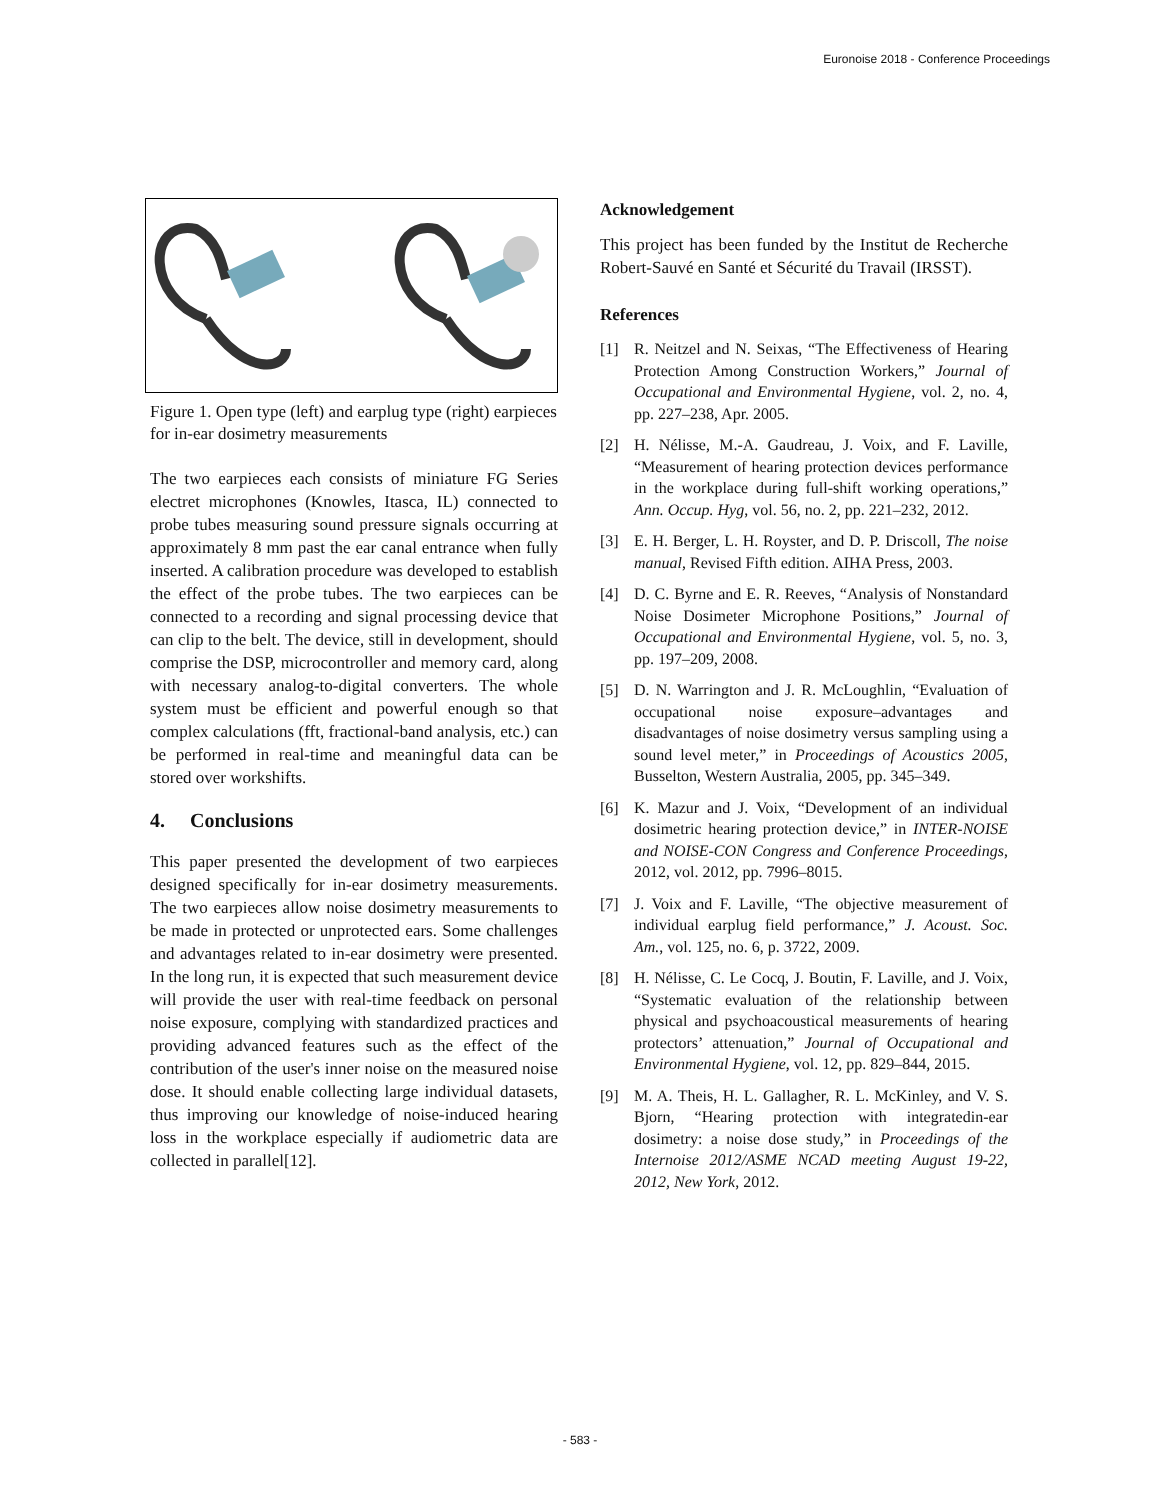Euronoise 2018 - Conference Proceedings
Figure 1. Open type (left) and earplug type (right) earpieces for in-ear dosimetry measurements
The two earpieces each consists of miniature FG Series electret microphones (Knowles, Itasca, IL) connected to probe tubes measuring sound pressure signals occurring at approximately 8 mm past the ear canal entrance when fully inserted. A calibration procedure was developed to establish the effect of the probe tubes. The two earpieces can be connected to a recording and signal processing device that can clip to the belt. The device, still in development, should comprise the DSP, microcontroller and memory card, along with necessary analog-to-digital converters. The whole system must be efficient and powerful enough so that complex calculations (fft, fractional-band analysis, etc.) can be performed in real-time and meaningful data can be stored over workshifts.
4. Conclusions
This paper presented the development of two earpieces designed specifically for in-ear dosimetry measurements. The two earpieces allow noise dosimetry measurements to be made in protected or unprotected ears. Some challenges and advantages related to in-ear dosimetry were presented. In the long run, it is expected that such measurement device will provide the user with real-time feedback on personal noise exposure, complying with standardized practices and providing advanced features such as the effect of the contribution of the user's inner noise on the measured noise dose. It should enable collecting large individual datasets, thus improving our knowledge of noise-induced hearing loss in the workplace especially if audiometric data are collected in parallel[12].
Acknowledgement
This project has been funded by the Institut de Recherche Robert-Sauvé en Santé et Sécurité du Travail (IRSST).
References
[1] R. Neitzel and N. Seixas, “The Effectiveness of Hearing Protection Among Construction Workers,” Journal of Occupational and Environmental Hygiene, vol. 2, no. 4, pp. 227–238, Apr. 2005.
[2] H. Nélisse, M.-A. Gaudreau, J. Voix, and F. Laville, “Measurement of hearing protection devices performance in the workplace during full-shift working operations,” Ann. Occup. Hyg, vol. 56, no. 2, pp. 221–232, 2012.
[3] E. H. Berger, L. H. Royster, and D. P. Driscoll, The noise manual, Revised Fifth edition. AIHA Press, 2003.
[4] D. C. Byrne and E. R. Reeves, “Analysis of Nonstandard Noise Dosimeter Microphone Positions,” Journal of Occupational and Environmental Hygiene, vol. 5, no. 3, pp. 197–209, 2008.
[5] D. N. Warrington and J. R. McLoughlin, “Evaluation of occupational noise exposure–advantages and disadvantages of noise dosimetry versus sampling using a sound level meter,” in Proceedings of Acoustics 2005, Busselton, Western Australia, 2005, pp. 345–349.
[6] K. Mazur and J. Voix, “Development of an individual dosimetric hearing protection device,” in INTER-NOISE and NOISE-CON Congress and Conference Proceedings, 2012, vol. 2012, pp. 7996–8015.
[7] J. Voix and F. Laville, “The objective measurement of individual earplug field performance,” J. Acoust. Soc. Am., vol. 125, no. 6, p. 3722, 2009.
[8] H. Nélisse, C. Le Cocq, J. Boutin, F. Laville, and J. Voix, “Systematic evaluation of the relationship between physical and psychoacoustical measurements of hearing protectors’ attenuation,” Journal of Occupational and Environmental Hygiene, vol. 12, pp. 829–844, 2015.
[9] M. A. Theis, H. L. Gallagher, R. L. McKinley, and V. S. Bjorn, “Hearing protection with integratedin-ear dosimetry: a noise dose study,” in Proceedings of the Internoise 2012/ASME NCAD meeting August 19-22, 2012, New York, 2012.
- 583 -